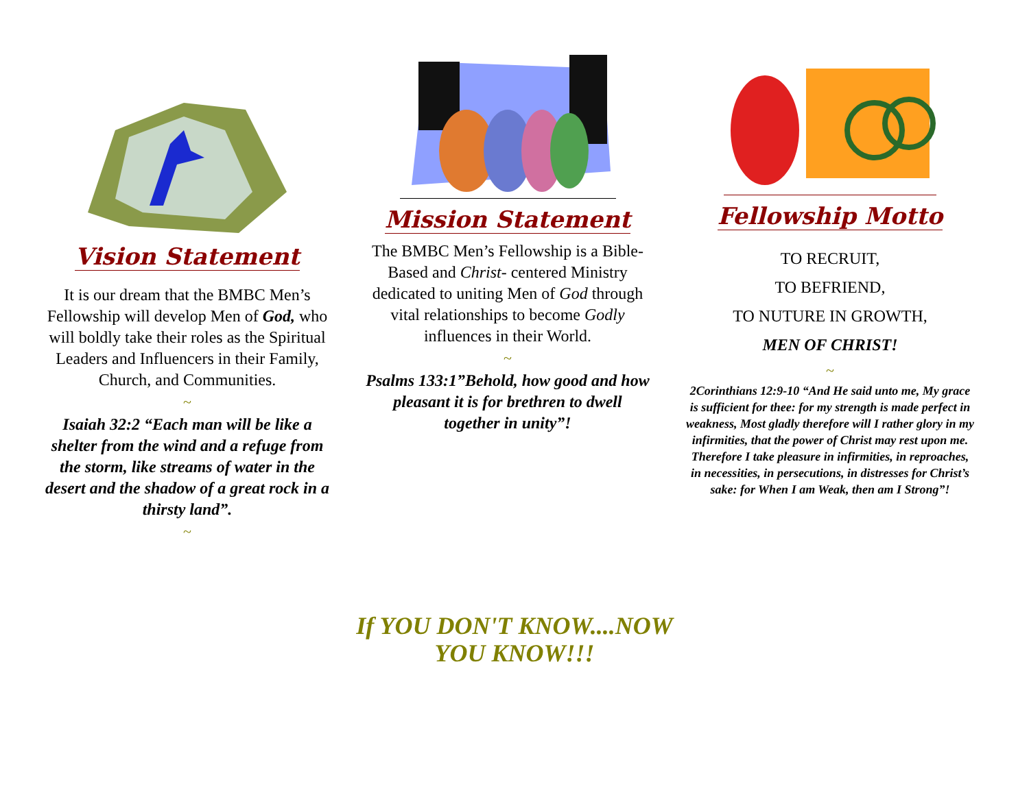Vision Statement
It is our dream that the BMBC Men’s Fellowship will develop Men of God, who will boldly take their roles as the Spiritual Leaders and Influencers in their Family, Church, and Communities.
~
Isaiah 32:2 “Each man will be like a shelter from the wind and a refuge from the storm, like streams of water in the desert and the shadow of a great rock in a thirsty land”.
~
Mission Statement
The BMBC Men’s Fellowship is a Bible-Based and Christ- centered Ministry dedicated to uniting Men of God through vital relationships to become Godly influences in their World.
~
Psalms 133:1”Behold, how good and how pleasant it is for brethren to dwell together in unity”!
Fellowship Motto
TO RECRUIT,
TO BEFRIEND,
TO NUTURE IN GROWTH,
MEN OF CHRIST!
~
2Corinthians 12:9-10 “And He said unto me, My grace is sufficient for thee: for my strength is made perfect in weakness, Most gladly therefore will I rather glory in my infirmities, that the power of Christ may rest upon me. Therefore I take pleasure in infirmities, in reproaches, in necessities, in persecutions, in distresses for Christ’s sake: for When I am Weak, then am I Strong”!
If YOU DON'T KNOW....NOW YOU KNOW!!!